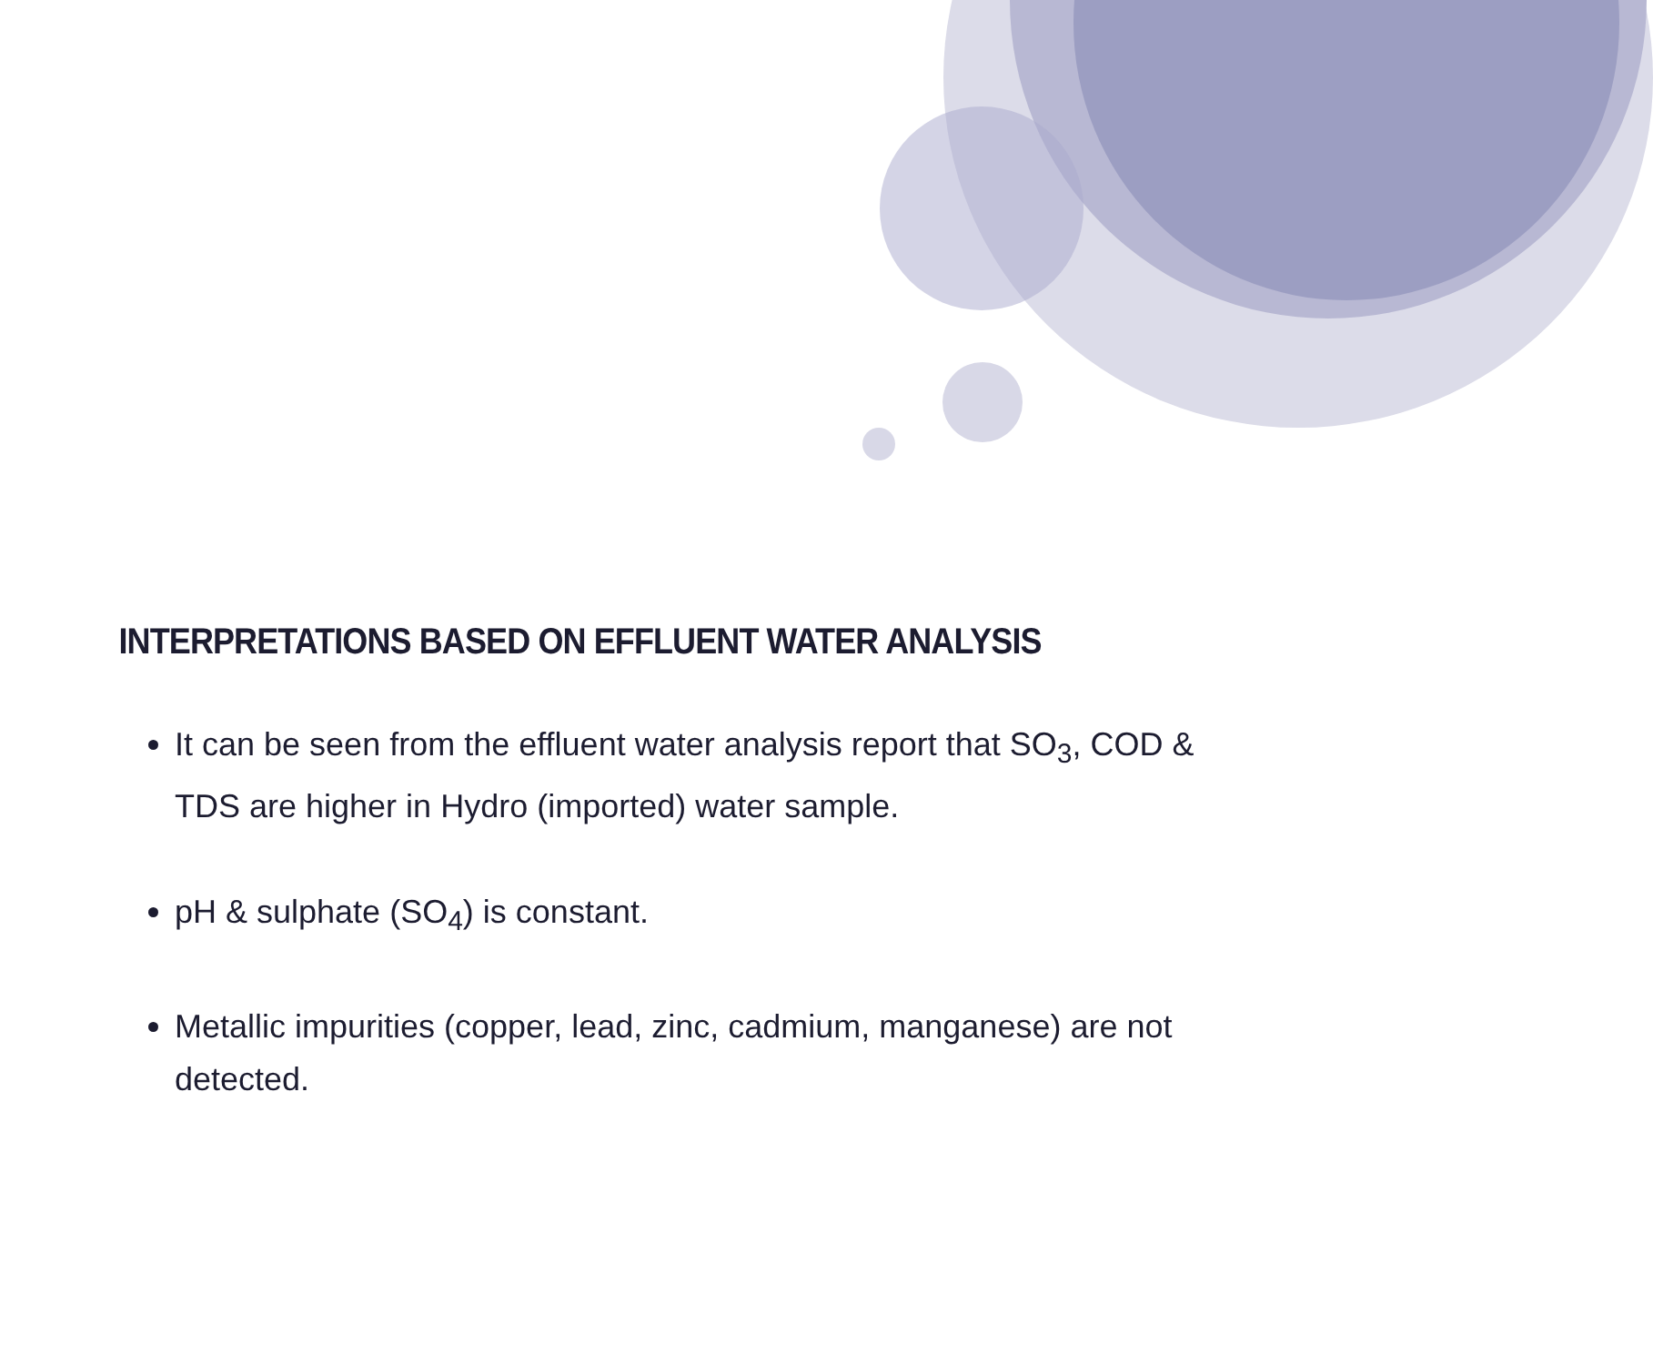INTERPRETATIONS BASED ON EFFLUENT WATER ANALYSIS
It can be seen from the effluent water analysis report that SO<sub>3</sub>, COD & TDS are higher in Hydro (imported) water sample.
pH & sulphate (SO<sub>4</sub>) is constant.
Metallic impurities (copper, lead, zinc, cadmium, manganese) are not detected.